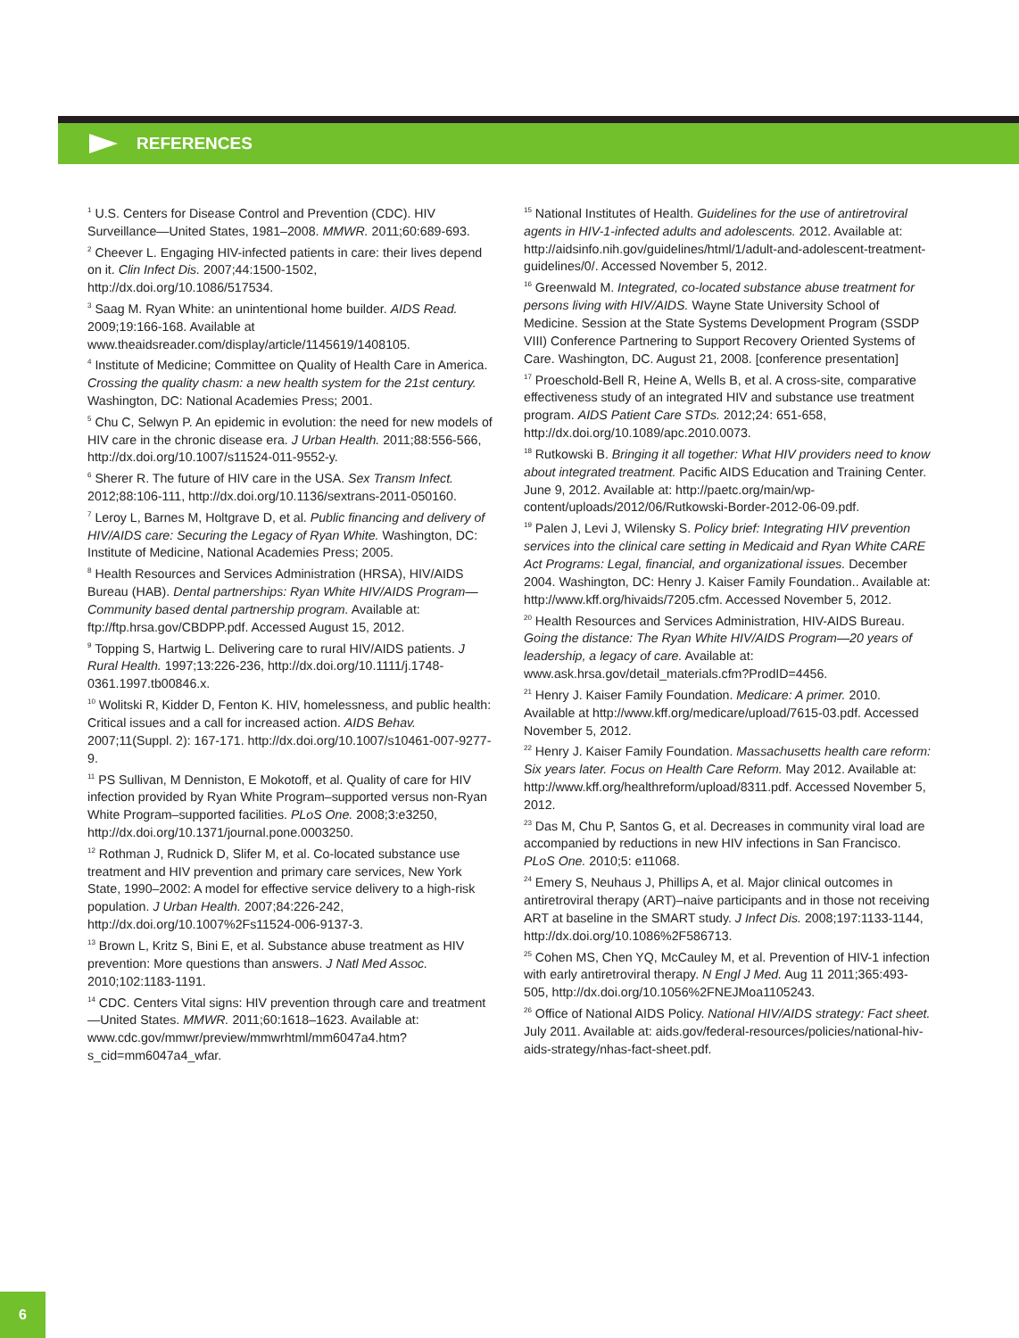REFERENCES
<sup>1</sup> U.S. Centers for Disease Control and Prevention (CDC). HIV Surveillance—United States, 1981–2008. MMWR. 2011;60:689-693.
<sup>2</sup> Cheever L. Engaging HIV-infected patients in care: their lives depend on it. Clin Infect Dis. 2007;44:1500-1502, http://dx.doi.org/10.1086/517534.
<sup>3</sup> Saag M. Ryan White: an unintentional home builder. AIDS Read. 2009;19:166-168. Available at www.theaidsreader.com/display/article/1145619/1408105.
<sup>4</sup> Institute of Medicine; Committee on Quality of Health Care in America. Crossing the quality chasm: a new health system for the 21st century. Washington, DC: National Academies Press; 2001.
<sup>5</sup> Chu C, Selwyn P. An epidemic in evolution: the need for new models of HIV care in the chronic disease era. J Urban Health. 2011;88:556-566, http://dx.doi.org/10.1007/s11524-011-9552-y.
<sup>6</sup> Sherer R. The future of HIV care in the USA. Sex Transm Infect. 2012;88:106-111, http://dx.doi.org/10.1136/sextrans-2011-050160.
<sup>7</sup> Leroy L, Barnes M, Holtgrave D, et al. Public financing and delivery of HIV/AIDS care: Securing the Legacy of Ryan White. Washington, DC: Institute of Medicine, National Academies Press; 2005.
<sup>8</sup> Health Resources and Services Administration (HRSA), HIV/AIDS Bureau (HAB). Dental partnerships: Ryan White HIV/AIDS Program—Community based dental partnership program. Available at: ftp://ftp.hrsa.gov/CBDPP.pdf. Accessed August 15, 2012.
<sup>9</sup> Topping S, Hartwig L. Delivering care to rural HIV/AIDS patients. J Rural Health. 1997;13:226-236, http://dx.doi.org/10.1111/j.1748-0361.1997.tb00846.x.
<sup>10</sup> Wolitski R, Kidder D, Fenton K. HIV, homelessness, and public health: Critical issues and a call for increased action. AIDS Behav. 2007;11(Suppl. 2): 167-171. http://dx.doi.org/10.1007/s10461-007-9277-9.
<sup>11</sup> PS Sullivan, M Denniston, E Mokotoff, et al. Quality of care for HIV infection provided by Ryan White Program–supported versus non-Ryan White Program–supported facilities. PLoS One. 2008;3:e3250, http://dx.doi.org/10.1371/journal.pone.0003250.
<sup>12</sup> Rothman J, Rudnick D, Slifer M, et al. Co-located substance use treatment and HIV prevention and primary care services, New York State, 1990–2002: A model for effective service delivery to a high-risk population. J Urban Health. 2007;84:226-242, http://dx.doi.org/10.1007%2Fs11524-006-9137-3.
<sup>13</sup> Brown L, Kritz S, Bini E, et al. Substance abuse treatment as HIV prevention: More questions than answers. J Natl Med Assoc. 2010;102:1183-1191.
<sup>14</sup> CDC. Centers Vital signs: HIV prevention through care and treatment—United States. MMWR. 2011;60:1618–1623. Available at: www.cdc.gov/mmwr/preview/mmwrhtml/mm6047a4.htm?s_cid=mm6047a4_wfar.
<sup>15</sup> National Institutes of Health. Guidelines for the use of antiretroviral agents in HIV-1-infected adults and adolescents. 2012. Available at: http://aidsinfo.nih.gov/guidelines/html/1/adult-and-adolescent-treatment-guidelines/0/. Accessed November 5, 2012.
<sup>16</sup> Greenwald M. Integrated, co-located substance abuse treatment for persons living with HIV/AIDS. Wayne State University School of Medicine. Session at the State Systems Development Program (SSDP VIII) Conference Partnering to Support Recovery Oriented Systems of Care. Washington, DC. August 21, 2008. [conference presentation]
<sup>17</sup> Proeschold-Bell R, Heine A, Wells B, et al. A cross-site, comparative effectiveness study of an integrated HIV and substance use treatment program. AIDS Patient Care STDs. 2012;24: 651-658, http://dx.doi.org/10.1089/apc.2010.0073.
<sup>18</sup> Rutkowski B. Bringing it all together: What HIV providers need to know about integrated treatment. Pacific AIDS Education and Training Center. June 9, 2012. Available at: http://paetc.org/main/wp-content/uploads/2012/06/Rutkowski-Border-2012-06-09.pdf.
<sup>19</sup> Palen J, Levi J, Wilensky S. Policy brief: Integrating HIV prevention services into the clinical care setting in Medicaid and Ryan White CARE Act Programs: Legal, financial, and organizational issues. December 2004. Washington, DC: Henry J. Kaiser Family Foundation.. Available at: http://www.kff.org/hivaids/7205.cfm. Accessed November 5, 2012.
<sup>20</sup> Health Resources and Services Administration, HIV-AIDS Bureau. Going the distance: The Ryan White HIV/AIDS Program—20 years of leadership, a legacy of care. Available at: www.ask.hrsa.gov/detail_materials.cfm?ProdID=4456.
<sup>21</sup> Henry J. Kaiser Family Foundation. Medicare: A primer. 2010. Available at http://www.kff.org/medicare/upload/7615-03.pdf. Accessed November 5, 2012.
<sup>22</sup> Henry J. Kaiser Family Foundation. Massachusetts health care reform: Six years later. Focus on Health Care Reform. May 2012. Available at: http://www.kff.org/healthreform/upload/8311.pdf. Accessed November 5, 2012.
<sup>23</sup> Das M, Chu P, Santos G, et al. Decreases in community viral load are accompanied by reductions in new HIV infections in San Francisco. PLoS One. 2010;5: e11068.
<sup>24</sup> Emery S, Neuhaus J, Phillips A, et al. Major clinical outcomes in antiretroviral therapy (ART)–naive participants and in those not receiving ART at baseline in the SMART study. J Infect Dis. 2008;197:1133-1144, http://dx.doi.org/10.1086%2F586713.
<sup>25</sup> Cohen MS, Chen YQ, McCauley M, et al. Prevention of HIV-1 infection with early antiretroviral therapy. N Engl J Med. Aug 11 2011;365:493-505, http://dx.doi.org/10.1056%2FNEJMoa1105243.
<sup>26</sup> Office of National AIDS Policy. National HIV/AIDS strategy: Fact sheet. July 2011. Available at: aids.gov/federal-resources/policies/national-hiv-aids-strategy/nhas-fact-sheet.pdf.
6